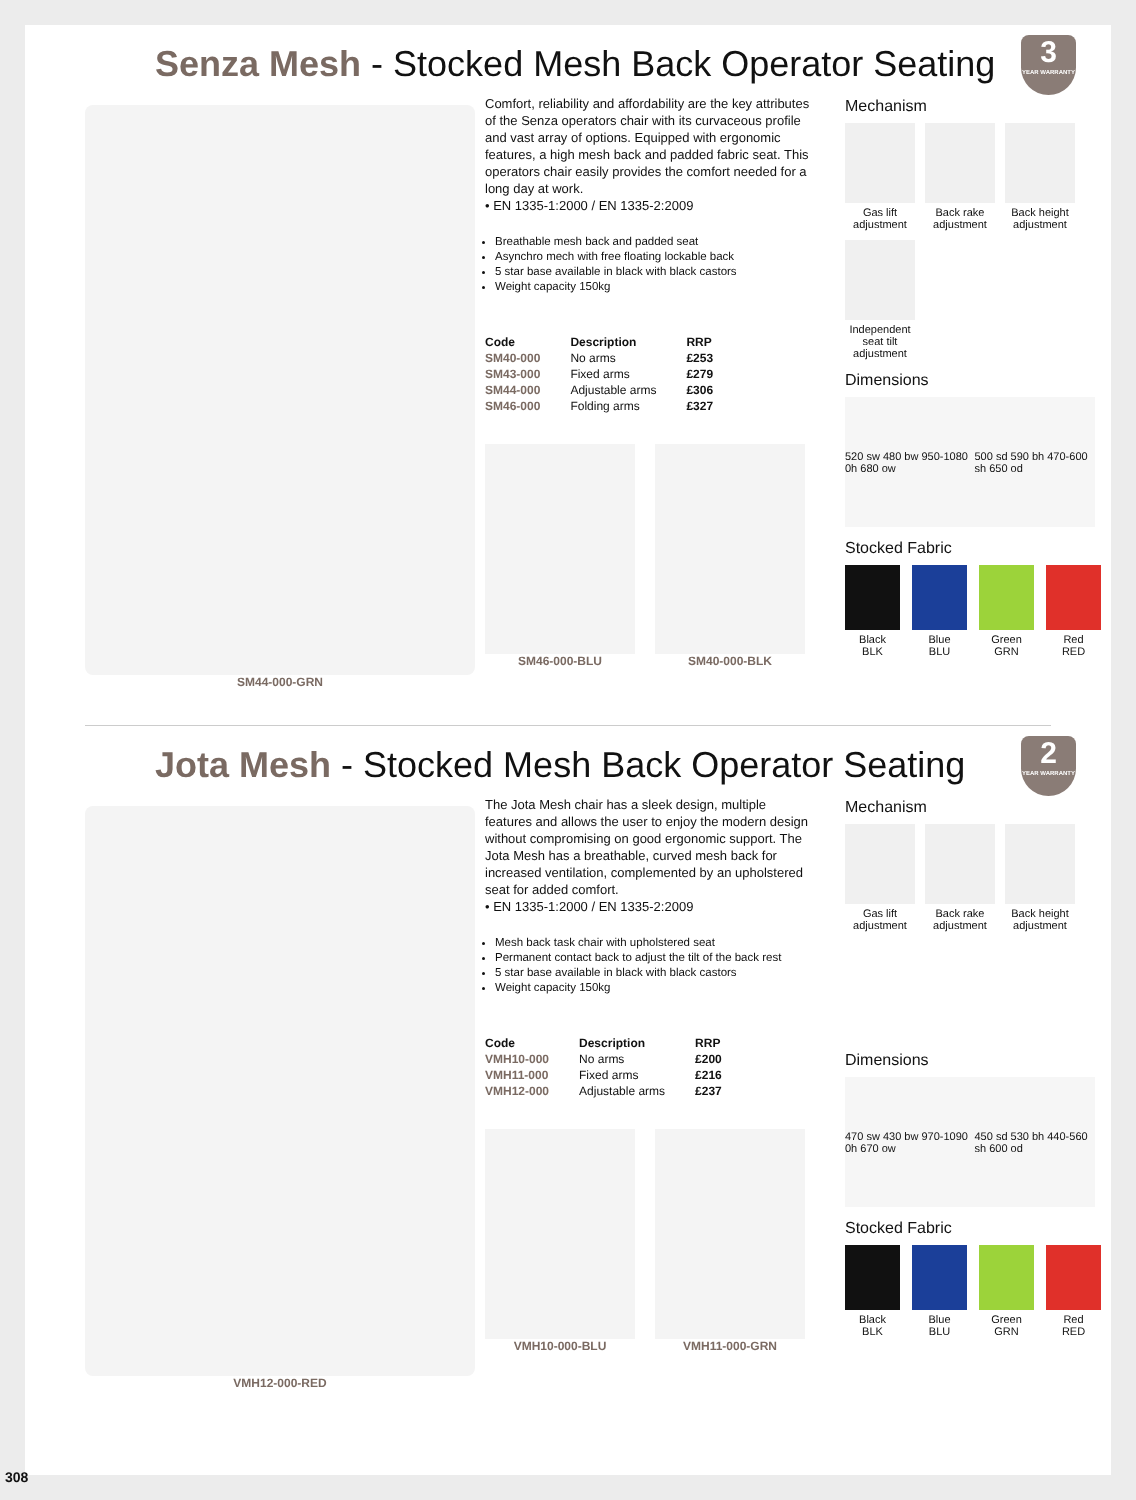Senza Mesh - Stocked Mesh Back Operator Seating
3
YEAR WARRANTY
SM44-000-GRN
Comfort, reliability and affordability are the key attributes of the Senza operators chair with its curvaceous profile and vast array of options. Equipped with ergonomic features, a high mesh back and padded fabric seat. This operators chair easily provides the comfort needed for a long day at work.
• EN 1335-1:2000 / EN 1335-2:2009
Breathable mesh back and padded seat
Asynchro mech with free floating lockable back
5 star base available in black with black castors
Weight capacity 150kg
| Code | Description | RRP |
| --- | --- | --- |
| SM40-000 | No arms | £253 |
| SM43-000 | Fixed arms | £279 |
| SM44-000 | Adjustable arms | £306 |
| SM46-000 | Folding arms | £327 |
SM46-000-BLU SM40-000-BLK
Mechanism
Gas lift adjustment
Back rake adjustment
Back height adjustment
Independent seat tilt adjustment
Dimensions
520 sw 480 bw 950-1080 0h 680 ow 500 sd 590 bh 470-600 sh 650 od
Stocked Fabric
Black
BLK
Blue
BLU
Green
GRN
Red
RED
Jota Mesh - Stocked Mesh Back Operator Seating
2
YEAR WARRANTY
VMH12-000-RED
The Jota Mesh chair has a sleek design, multiple features and allows the user to enjoy the modern design without compromising on good ergonomic support. The Jota Mesh has a breathable, curved mesh back for increased ventilation, complemented by an upholstered seat for added comfort.
• EN 1335-1:2000 / EN 1335-2:2009
Mesh back task chair with upholstered seat
Permanent contact back to adjust the tilt of the back rest
5 star base available in black with black castors
Weight capacity 150kg
| Code | Description | RRP |
| --- | --- | --- |
| VMH10-000 | No arms | £200 |
| VMH11-000 | Fixed arms | £216 |
| VMH12-000 | Adjustable arms | £237 |
VMH10-000-BLU VMH11-000-GRN
Mechanism
Gas lift adjustment
Back rake adjustment
Back height adjustment
Dimensions
470 sw 430 bw 970-1090 0h 670 ow 450 sd 530 bh 440-560 sh 600 od
Stocked Fabric
Black
BLK
Blue
BLU
Green
GRN
Red
RED
308